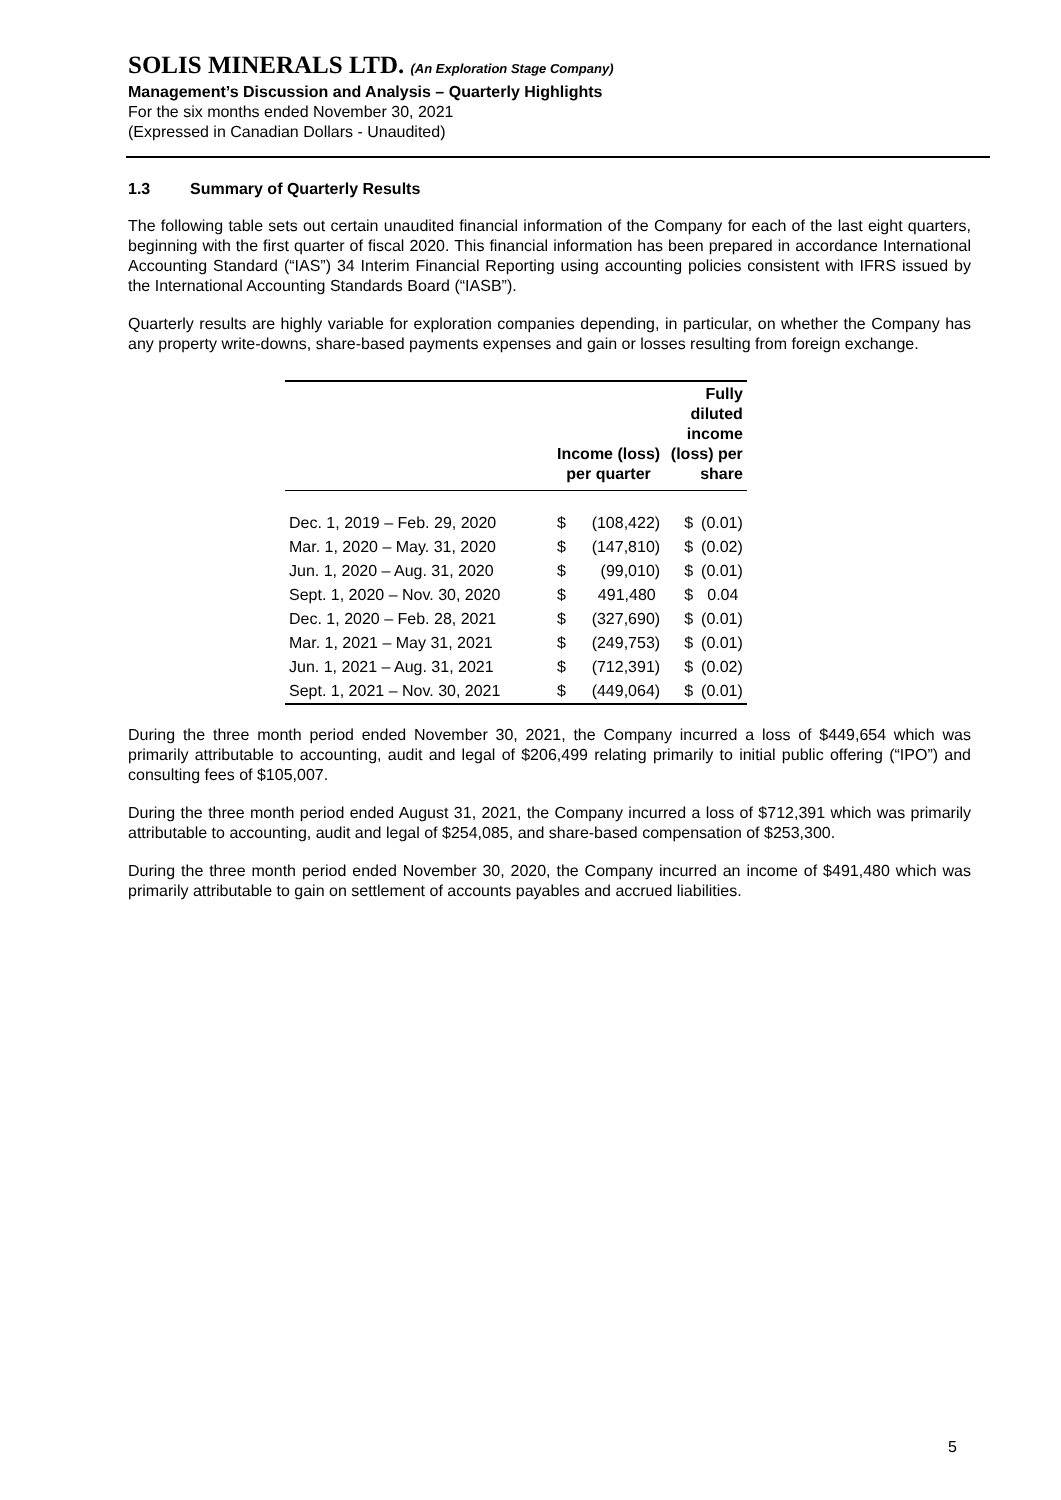SOLIS MINERALS LTD. (An Exploration Stage Company)
Management’s Discussion and Analysis – Quarterly Highlights
For the six months ended November 30, 2021
(Expressed in Canadian Dollars - Unaudited)
1.3 Summary of Quarterly Results
The following table sets out certain unaudited financial information of the Company for each of the last eight quarters, beginning with the first quarter of fiscal 2020. This financial information has been prepared in accordance International Accounting Standard (“IAS”) 34 Interim Financial Reporting using accounting policies consistent with IFRS issued by the International Accounting Standards Board (“IASB”).
Quarterly results are highly variable for exploration companies depending, in particular, on whether the Company has any property write-downs, share-based payments expenses and gain or losses resulting from foreign exchange.
| | Income (loss) per quarter | | Fully diluted income (loss) per share | |
| --- | --- | --- | --- | --- |
| Dec. 1, 2019 – Feb. 29, 2020 | $ | (108,422) | $ | (0.01) |
| Mar. 1, 2020 – May. 31, 2020 | $ | (147,810) | $ | (0.02) |
| Jun. 1, 2020 – Aug. 31, 2020 | $ | (99,010) | $ | (0.01) |
| Sept. 1, 2020 – Nov. 30, 2020 | $ | 491,480 | $ | 0.04 |
| Dec. 1, 2020 – Feb. 28, 2021 | $ | (327,690) | $ | (0.01) |
| Mar. 1, 2021 – May 31, 2021 | $ | (249,753) | $ | (0.01) |
| Jun. 1, 2021 – Aug. 31, 2021 | $ | (712,391) | $ | (0.02) |
| Sept. 1, 2021 – Nov. 30, 2021 | $ | (449,064) | $ | (0.01) |
During the three month period ended November 30, 2021, the Company incurred a loss of $449,654 which was primarily attributable to accounting, audit and legal of $206,499 relating primarily to initial public offering (“IPO”) and consulting fees of $105,007.
During the three month period ended August 31, 2021, the Company incurred a loss of $712,391 which was primarily attributable to accounting, audit and legal of $254,085, and share-based compensation of $253,300.
During the three month period ended November 30, 2020, the Company incurred an income of $491,480 which was primarily attributable to gain on settlement of accounts payables and accrued liabilities.
5